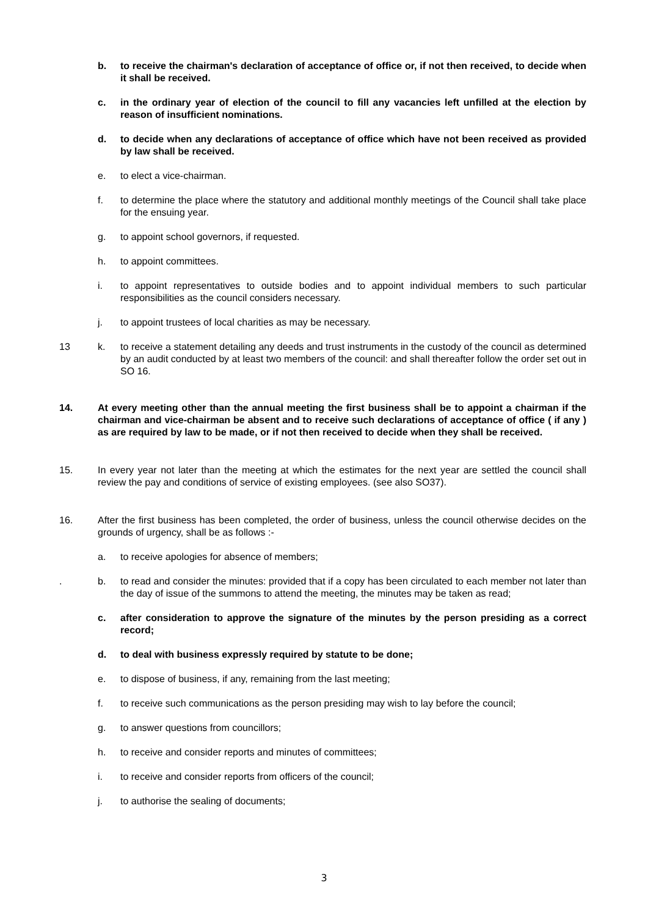b. to receive the chairman's declaration of acceptance of office or, if not then received, to decide when it shall be received.
c. in the ordinary year of election of the council to fill any vacancies left unfilled at the election by reason of insufficient nominations.
d. to decide when any declarations of acceptance of office which have not been received as provided by law shall be received.
e. to elect a vice-chairman.
f. to determine the place where the statutory and additional monthly meetings of the Council shall take place for the ensuing year.
g. to appoint school governors, if requested.
h. to appoint committees.
i. to appoint representatives to outside bodies and to appoint individual members to such particular responsibilities as the council considers necessary.
j. to appoint trustees of local charities as may be necessary.
13 k. to receive a statement detailing any deeds and trust instruments in the custody of the council as determined by an audit conducted by at least two members of the council: and shall thereafter follow the order set out in SO 16.
14. At every meeting other than the annual meeting the first business shall be to appoint a chairman if the chairman and vice-chairman be absent and to receive such declarations of acceptance of office ( if any ) as are required by law to be made, or if not then received to decide when they shall be received.
15. In every year not later than the meeting at which the estimates for the next year are settled the council shall review the pay and conditions of service of existing employees. (see also SO37).
16. After the first business has been completed, the order of business, unless the council otherwise decides on the grounds of urgency, shall be as follows :-
a. to receive apologies for absence of members;
. b. to read and consider the minutes: provided that if a copy has been circulated to each member not later than the day of issue of the summons to attend the meeting, the minutes may be taken as read;
c. after consideration to approve the signature of the minutes by the person presiding as a correct record;
d. to deal with business expressly required by statute to be done;
e. to dispose of business, if any, remaining from the last meeting;
f. to receive such communications as the person presiding may wish to lay before the council;
g. to answer questions from councillors;
h. to receive and consider reports and minutes of committees;
i. to receive and consider reports from officers of the council;
j. to authorise the sealing of documents;
3